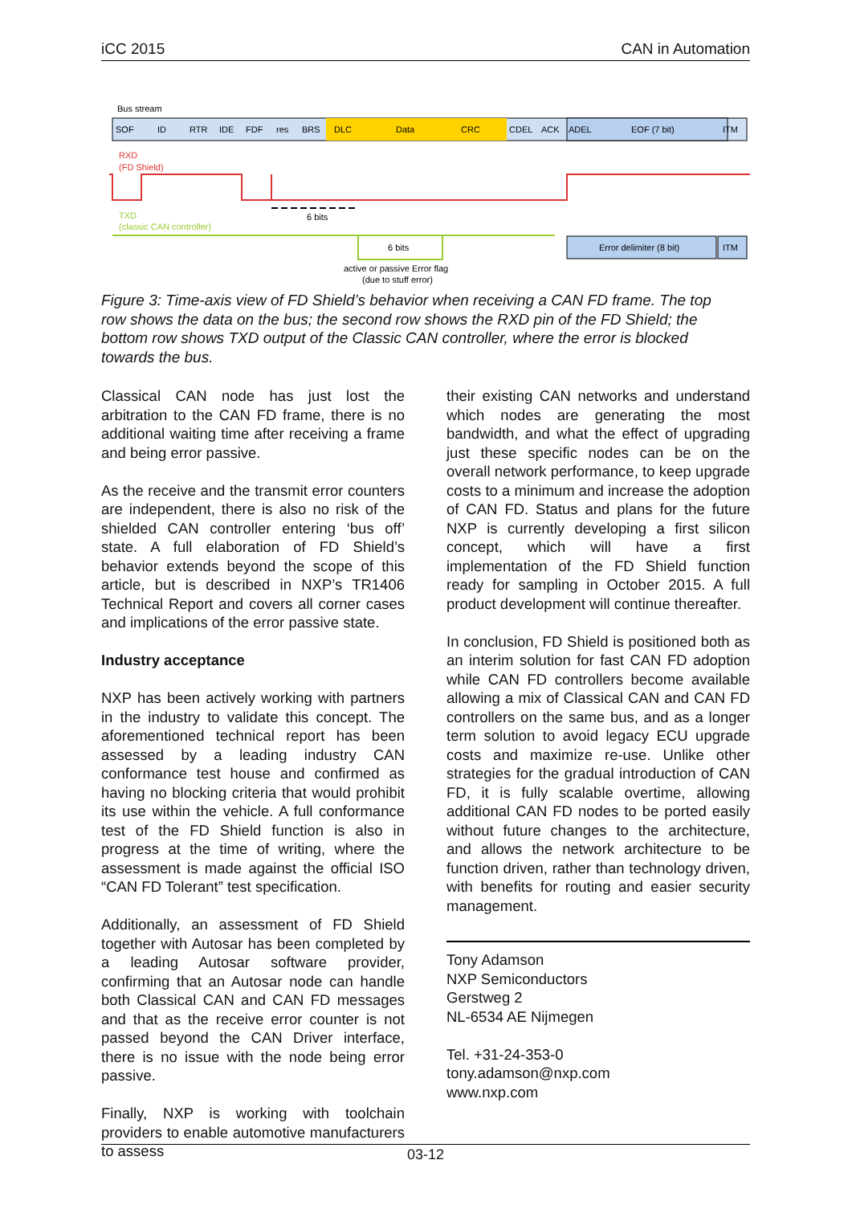iCC 2015 CAN in Automation
Bus stream
SOF
ID
RTR
IDE
FDF
res
BRS
DLC
Data
CRC
CDEL
ACK
ADEL
EOF (7 bit)
ITM
RXD
(FD Shield)
TXD
(classic CAN controller)
6 bits
6 bits
Error delimiter (8 bit)
ITM
active or passive Error flag
(due to stuff error)
Figure 3: Time-axis view of FD Shield’s behavior when receiving a CAN FD frame. The top row shows the data on the bus; the second row shows the RXD pin of the FD Shield; the bottom row shows TXD output of the Classic CAN controller, where the error is blocked towards the bus.
Classical CAN node has just lost the arbitration to the CAN FD frame, there is no additional waiting time after receiving a frame and being error passive.
As the receive and the transmit error counters are independent, there is also no risk of the shielded CAN controller entering ‘bus off’ state. A full elaboration of FD Shield’s behavior extends beyond the scope of this article, but is described in NXP’s TR1406 Technical Report and covers all corner cases and implications of the error passive state.
Industry acceptance
NXP has been actively working with partners in the industry to validate this concept. The aforementioned technical report has been assessed by a leading industry CAN conformance test house and confirmed as having no blocking criteria that would prohibit its use within the vehicle. A full conformance test of the FD Shield function is also in progress at the time of writing, where the assessment is made against the official ISO “CAN FD Tolerant” test specification.
Additionally, an assessment of FD Shield together with Autosar has been completed by a leading Autosar software provider, confirming that an Autosar node can handle both Classical CAN and CAN FD messages and that as the receive error counter is not passed beyond the CAN Driver interface, there is no issue with the node being error passive.
Finally, NXP is working with toolchain providers to enable automotive manufacturers to assess
their existing CAN networks and understand which nodes are generating the most bandwidth, and what the effect of upgrading just these specific nodes can be on the overall network performance, to keep upgrade costs to a minimum and increase the adoption of CAN FD. Status and plans for the future NXP is currently developing a first silicon concept, which will have a first implementation of the FD Shield function ready for sampling in October 2015. A full product development will continue thereafter.
In conclusion, FD Shield is positioned both as an interim solution for fast CAN FD adoption while CAN FD controllers become available allowing a mix of Classical CAN and CAN FD controllers on the same bus, and as a longer term solution to avoid legacy ECU upgrade costs and maximize re-use. Unlike other strategies for the gradual introduction of CAN FD, it is fully scalable overtime, allowing additional CAN FD nodes to be ported easily without future changes to the architecture, and allows the network architecture to be function driven, rather than technology driven, with benefits for routing and easier security management.
Tony Adamson
NXP Semiconductors
Gerstweg 2
NL-6534 AE Nijmegen
Tel. +31-24-353-0
tony.adamson@nxp.com
www.nxp.com
03-12